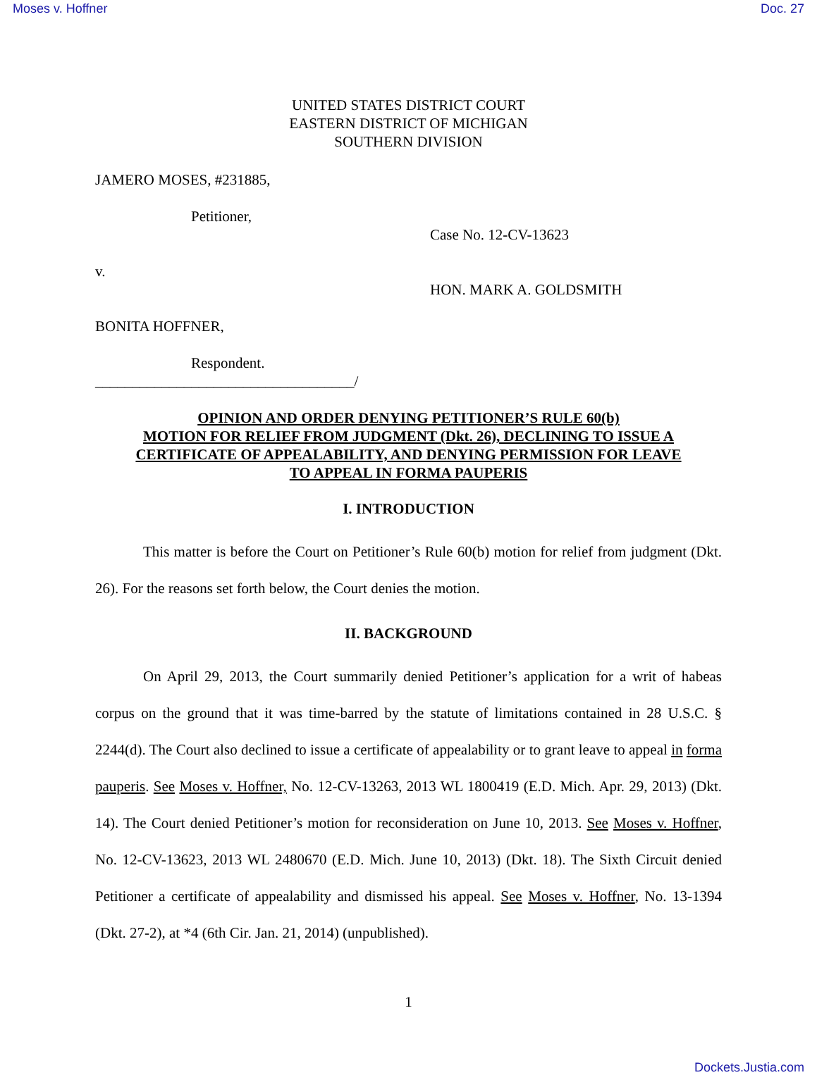Moses v. Hoffner Doc. 27
UNITED STATES DISTRICT COURT
EASTERN DISTRICT OF MICHIGAN
SOUTHERN DIVISION
JAMERO MOSES, #231885,
Petitioner,
v.
BONITA HOFFNER,
Respondent.
___________________________________/
Case No. 12-CV-13623
HON. MARK A. GOLDSMITH
OPINION AND ORDER DENYING PETITIONER’S RULE 60(b)
MOTION FOR RELIEF FROM JUDGMENT (Dkt. 26), DECLINING TO ISSUE A
CERTIFICATE OF APPEALABILITY, AND DENYING PERMISSION FOR LEAVE
TO APPEAL IN FORMA PAUPERIS
I. INTRODUCTION
This matter is before the Court on Petitioner’s Rule 60(b) motion for relief from judgment (Dkt. 26). For the reasons set forth below, the Court denies the motion.
II. BACKGROUND
On April 29, 2013, the Court summarily denied Petitioner’s application for a writ of habeas corpus on the ground that it was time-barred by the statute of limitations contained in 28 U.S.C. § 2244(d). The Court also declined to issue a certificate of appealability or to grant leave to appeal in forma pauperis. See Moses v. Hoffner, No. 12-CV-13263, 2013 WL 1800419 (E.D. Mich. Apr. 29, 2013) (Dkt. 14). The Court denied Petitioner’s motion for reconsideration on June 10, 2013. See Moses v. Hoffner, No. 12-CV-13623, 2013 WL 2480670 (E.D. Mich. June 10, 2013) (Dkt. 18). The Sixth Circuit denied Petitioner a certificate of appealability and dismissed his appeal. See Moses v. Hoffner, No. 13-1394 (Dkt. 27-2), at *4 (6th Cir. Jan. 21, 2014) (unpublished).
1
Dockets.Justia.com